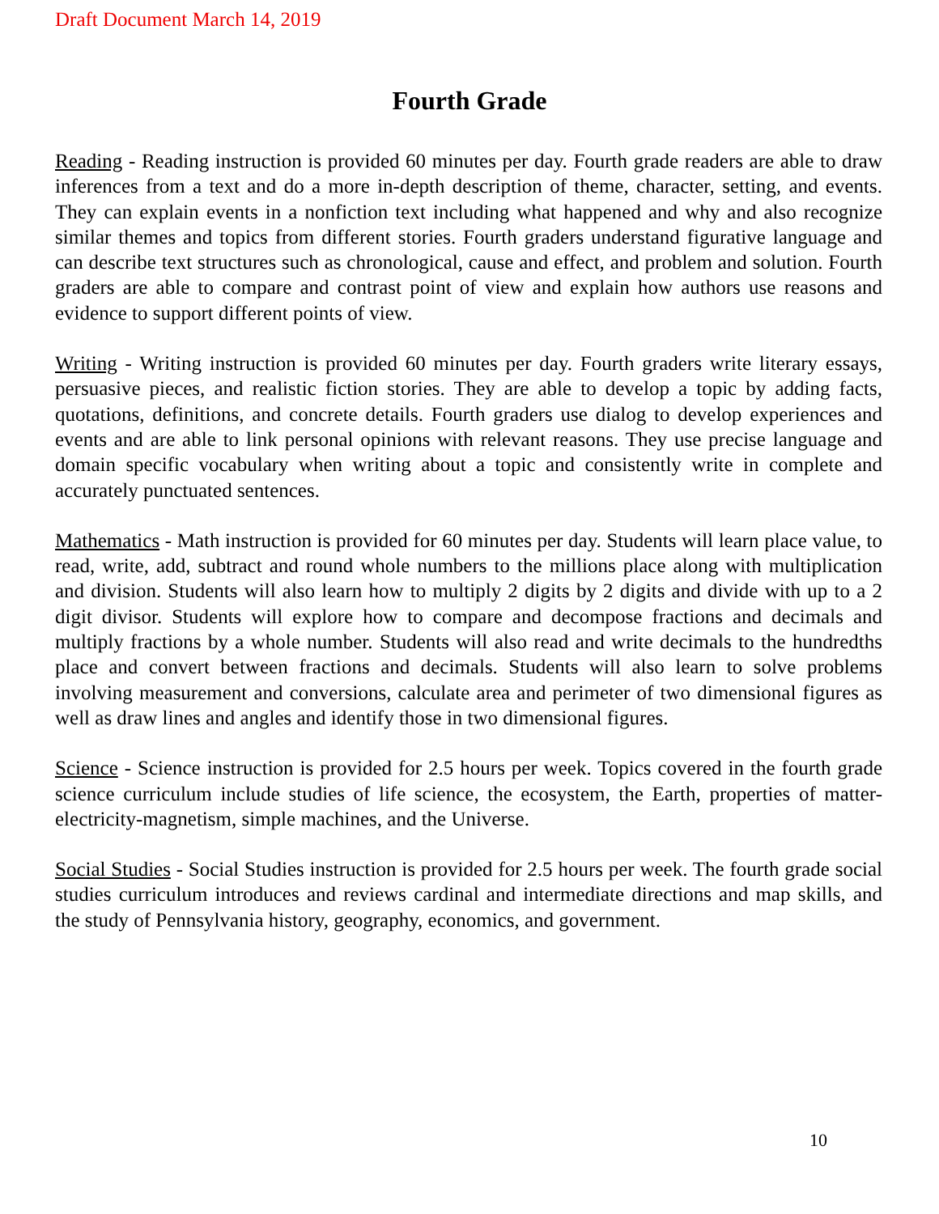Draft Document March 14, 2019
Fourth Grade
Reading - Reading instruction is provided 60 minutes per day. Fourth grade readers are able to draw inferences from a text and do a more in-depth description of theme, character, setting, and events. They can explain events in a nonfiction text including what happened and why and also recognize similar themes and topics from different stories. Fourth graders understand figurative language and can describe text structures such as chronological, cause and effect, and problem and solution. Fourth graders are able to compare and contrast point of view and explain how authors use reasons and evidence to support different points of view.
Writing - Writing instruction is provided 60 minutes per day. Fourth graders write literary essays, persuasive pieces, and realistic fiction stories. They are able to develop a topic by adding facts, quotations, definitions, and concrete details. Fourth graders use dialog to develop experiences and events and are able to link personal opinions with relevant reasons. They use precise language and domain specific vocabulary when writing about a topic and consistently write in complete and accurately punctuated sentences.
Mathematics - Math instruction is provided for 60 minutes per day. Students will learn place value, to read, write, add, subtract and round whole numbers to the millions place along with multiplication and division. Students will also learn how to multiply 2 digits by 2 digits and divide with up to a 2 digit divisor. Students will explore how to compare and decompose fractions and decimals and multiply fractions by a whole number. Students will also read and write decimals to the hundredths place and convert between fractions and decimals. Students will also learn to solve problems involving measurement and conversions, calculate area and perimeter of two dimensional figures as well as draw lines and angles and identify those in two dimensional figures.
Science - Science instruction is provided for 2.5 hours per week. Topics covered in the fourth grade science curriculum include studies of life science, the ecosystem, the Earth, properties of matter-electricity-magnetism, simple machines, and the Universe.
Social Studies - Social Studies instruction is provided for 2.5 hours per week. The fourth grade social studies curriculum introduces and reviews cardinal and intermediate directions and map skills, and the study of Pennsylvania history, geography, economics, and government.
10